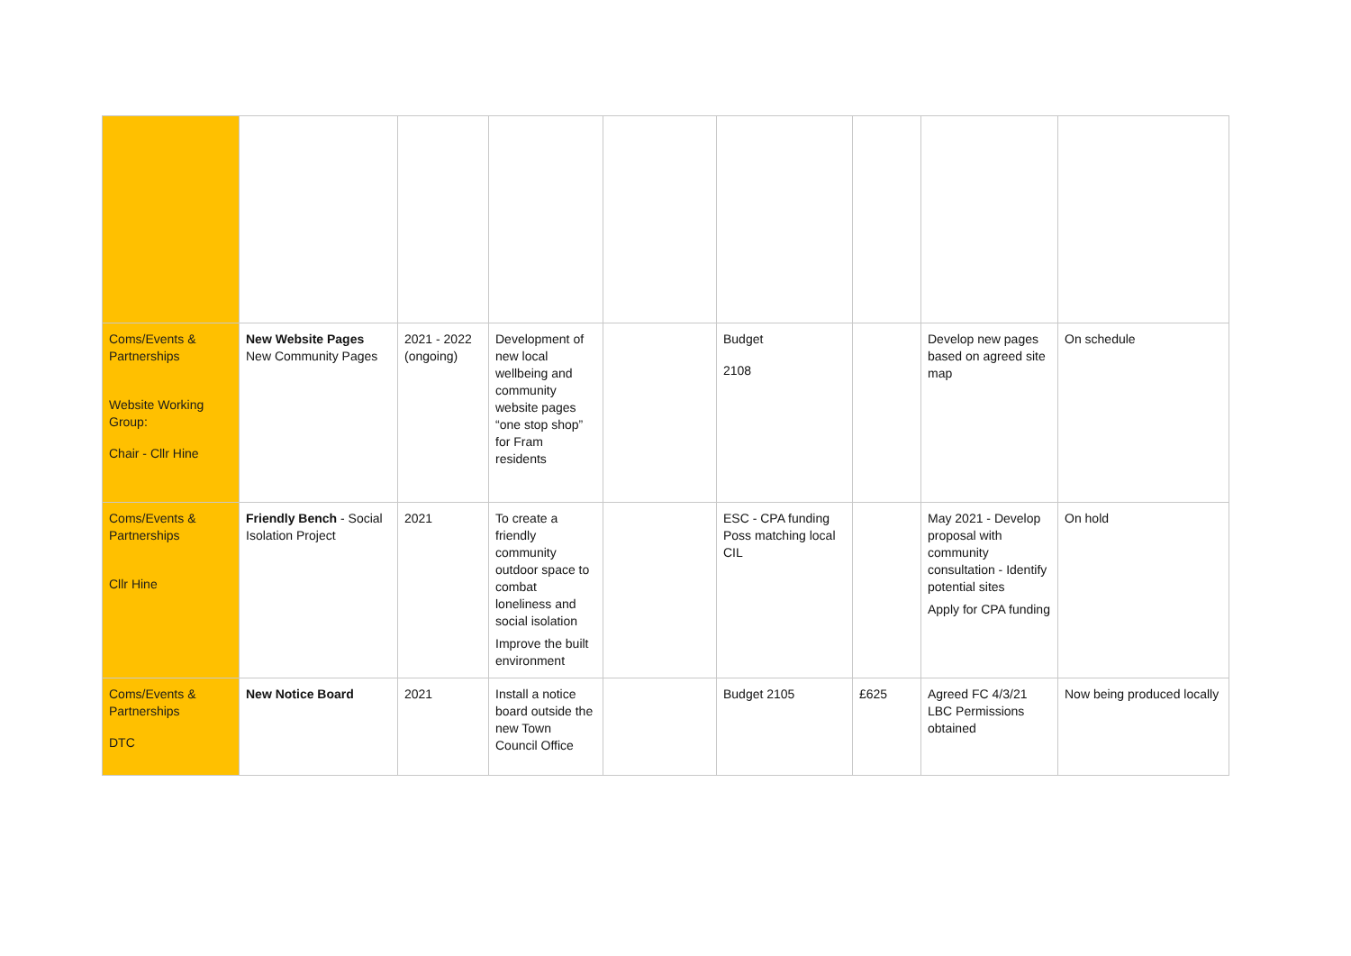| Coms/Events & Partnerships Website Working Group: Chair - Cllr Hine | New Website Pages New Community Pages | 2021 - 2022 (ongoing) | Development of new local wellbeing and community website pages “one stop shop” for Fram residents | | Budget 2108 | | Develop new pages based on agreed site map | On schedule |
| Coms/Events & Partnerships Cllr Hine | Friendly Bench - Social Isolation Project | 2021 | To create a friendly community outdoor space to combat loneliness and social isolation Improve the built environment | | ESC - CPA funding Poss matching local CIL | | May 2021 - Develop proposal with community consultation - Identify potential sites Apply for CPA funding | On hold |
| Coms/Events & Partnerships DTC | New Notice Board | 2021 | Install a notice board outside the new Town Council Office | | Budget 2105 | £625 | Agreed FC 4/3/21 LBC Permissions obtained | Now being produced locally |